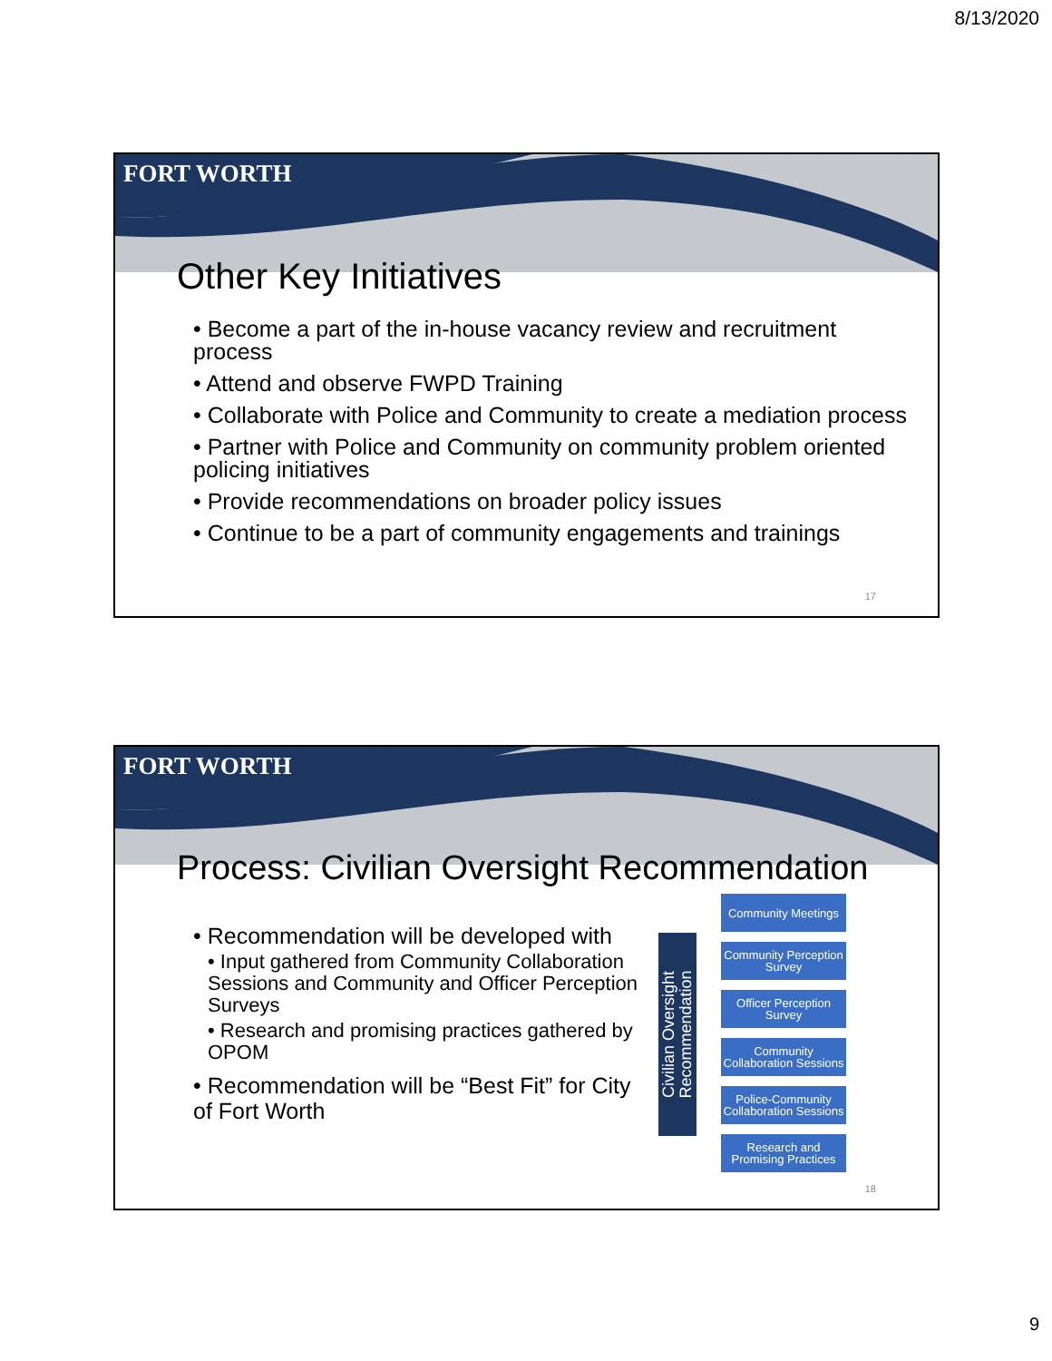8/13/2020
FORT WORTH
Other Key Initiatives
• Become a part of the in-house vacancy review and recruitment process
• Attend and observe FWPD Training
• Collaborate with Police and Community to create a mediation process
• Partner with Police and Community on community problem oriented policing initiatives
• Provide recommendations on broader policy issues
• Continue to be a part of community engagements and trainings
17
FORT WORTH
Process: Civilian Oversight Recommendation
• Recommendation will be developed with
• Input gathered from Community Collaboration Sessions and Community and Officer Perception Surveys
• Research and promising practices gathered by OPOM
• Recommendation will be “Best Fit” for City of Fort Worth
Civilian Oversight
Recommendation
Community Meetings
Community Perception Survey
Officer Perception Survey
Community Collaboration Sessions
Police-Community Collaboration Sessions
Research and Promising Practices
18
9